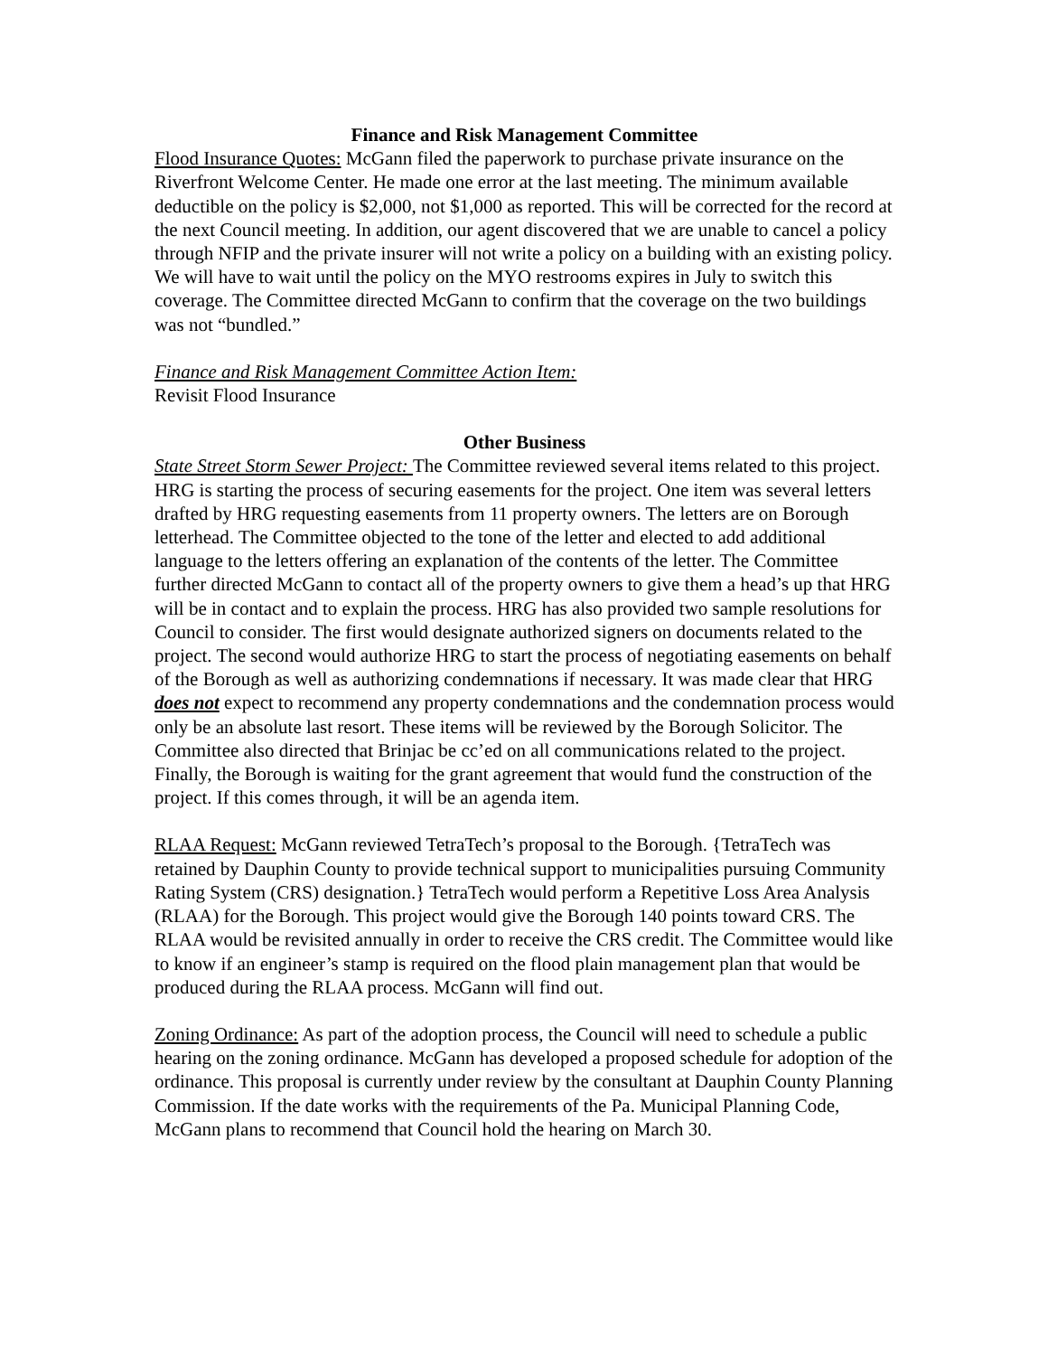Finance and Risk Management Committee
Flood Insurance Quotes: McGann filed the paperwork to purchase private insurance on the Riverfront Welcome Center. He made one error at the last meeting. The minimum available deductible on the policy is $2,000, not $1,000 as reported. This will be corrected for the record at the next Council meeting. In addition, our agent discovered that we are unable to cancel a policy through NFIP and the private insurer will not write a policy on a building with an existing policy. We will have to wait until the policy on the MYO restrooms expires in July to switch this coverage. The Committee directed McGann to confirm that the coverage on the two buildings was not “bundled.”
Finance and Risk Management Committee Action Item:
Revisit Flood Insurance
Other Business
State Street Storm Sewer Project: The Committee reviewed several items related to this project. HRG is starting the process of securing easements for the project. One item was several letters drafted by HRG requesting easements from 11 property owners. The letters are on Borough letterhead. The Committee objected to the tone of the letter and elected to add additional language to the letters offering an explanation of the contents of the letter. The Committee further directed McGann to contact all of the property owners to give them a head’s up that HRG will be in contact and to explain the process. HRG has also provided two sample resolutions for Council to consider. The first would designate authorized signers on documents related to the project. The second would authorize HRG to start the process of negotiating easements on behalf of the Borough as well as authorizing condemnations if necessary. It was made clear that HRG does not expect to recommend any property condemnations and the condemnation process would only be an absolute last resort. These items will be reviewed by the Borough Solicitor. The Committee also directed that Brinjac be cc’ed on all communications related to the project. Finally, the Borough is waiting for the grant agreement that would fund the construction of the project. If this comes through, it will be an agenda item.
RLAA Request: McGann reviewed TetraTech’s proposal to the Borough. {TetraTech was retained by Dauphin County to provide technical support to municipalities pursuing Community Rating System (CRS) designation.} TetraTech would perform a Repetitive Loss Area Analysis (RLAA) for the Borough. This project would give the Borough 140 points toward CRS. The RLAA would be revisited annually in order to receive the CRS credit. The Committee would like to know if an engineer’s stamp is required on the flood plain management plan that would be produced during the RLAA process. McGann will find out.
Zoning Ordinance: As part of the adoption process, the Council will need to schedule a public hearing on the zoning ordinance. McGann has developed a proposed schedule for adoption of the ordinance. This proposal is currently under review by the consultant at Dauphin County Planning Commission. If the date works with the requirements of the Pa. Municipal Planning Code, McGann plans to recommend that Council hold the hearing on March 30.